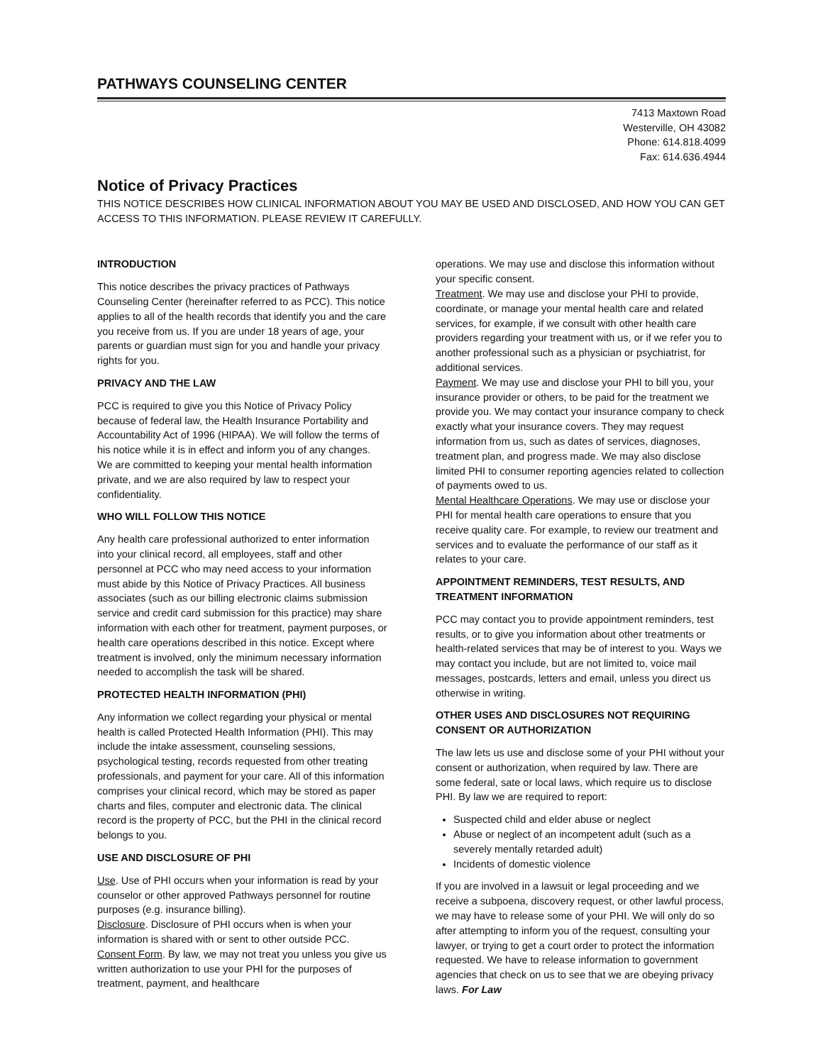PATHWAYS COUNSELING CENTER
7413 Maxtown Road
Westerville, OH 43082
Phone: 614.818.4099
Fax: 614.636.4944
Notice of Privacy Practices
THIS NOTICE DESCRIBES HOW CLINICAL INFORMATION ABOUT YOU MAY BE USED AND DISCLOSED, AND HOW YOU CAN GET ACCESS TO THIS INFORMATION. PLEASE REVIEW IT CAREFULLY.
INTRODUCTION
This notice describes the privacy practices of Pathways Counseling Center (hereinafter referred to as PCC). This notice applies to all of the health records that identify you and the care you receive from us. If you are under 18 years of age, your parents or guardian must sign for you and handle your privacy rights for you.
PRIVACY AND THE LAW
PCC is required to give you this Notice of Privacy Policy because of federal law, the Health Insurance Portability and Accountability Act of 1996 (HIPAA). We will follow the terms of his notice while it is in effect and inform you of any changes. We are committed to keeping your mental health information private, and we are also required by law to respect your confidentiality.
WHO WILL FOLLOW THIS NOTICE
Any health care professional authorized to enter information into your clinical record, all employees, staff and other personnel at PCC who may need access to your information must abide by this Notice of Privacy Practices. All business associates (such as our billing electronic claims submission service and credit card submission for this practice) may share information with each other for treatment, payment purposes, or health care operations described in this notice. Except where treatment is involved, only the minimum necessary information needed to accomplish the task will be shared.
PROTECTED HEALTH INFORMATION (PHI)
Any information we collect regarding your physical or mental health is called Protected Health Information (PHI). This may include the intake assessment, counseling sessions, psychological testing, records requested from other treating professionals, and payment for your care. All of this information comprises your clinical record, which may be stored as paper charts and files, computer and electronic data. The clinical record is the property of PCC, but the PHI in the clinical record belongs to you.
USE AND DISCLOSURE OF PHI
Use. Use of PHI occurs when your information is read by your counselor or other approved Pathways personnel for routine purposes (e.g. insurance billing).
Disclosure. Disclosure of PHI occurs when is when your information is shared with or sent to other outside PCC.
Consent Form. By law, we may not treat you unless you give us written authorization to use your PHI for the purposes of treatment, payment, and healthcare
operations. We may use and disclose this information without your specific consent.
Treatment. We may use and disclose your PHI to provide, coordinate, or manage your mental health care and related services, for example, if we consult with other health care providers regarding your treatment with us, or if we refer you to another professional such as a physician or psychiatrist, for additional services.
Payment. We may use and disclose your PHI to bill you, your insurance provider or others, to be paid for the treatment we provide you. We may contact your insurance company to check exactly what your insurance covers. They may request information from us, such as dates of services, diagnoses, treatment plan, and progress made. We may also disclose limited PHI to consumer reporting agencies related to collection of payments owed to us.
Mental Healthcare Operations. We may use or disclose your PHI for mental health care operations to ensure that you receive quality care. For example, to review our treatment and services and to evaluate the performance of our staff as it relates to your care.
APPOINTMENT REMINDERS, TEST RESULTS, AND TREATMENT INFORMATION
PCC may contact you to provide appointment reminders, test results, or to give you information about other treatments or health-related services that may be of interest to you. Ways we may contact you include, but are not limited to, voice mail messages, postcards, letters and email, unless you direct us otherwise in writing.
OTHER USES AND DISCLOSURES NOT REQUIRING CONSENT OR AUTHORIZATION
The law lets us use and disclose some of your PHI without your consent or authorization, when required by law. There are some federal, sate or local laws, which require us to disclose PHI. By law we are required to report:
Suspected child and elder abuse or neglect
Abuse or neglect of an incompetent adult (such as a severely mentally retarded adult)
Incidents of domestic violence
If you are involved in a lawsuit or legal proceeding and we receive a subpoena, discovery request, or other lawful process, we may have to release some of your PHI. We will only do so after attempting to inform you of the request, consulting your lawyer, or trying to get a court order to protect the information requested. We have to release information to government agencies that check on us to see that we are obeying privacy laws. For Law